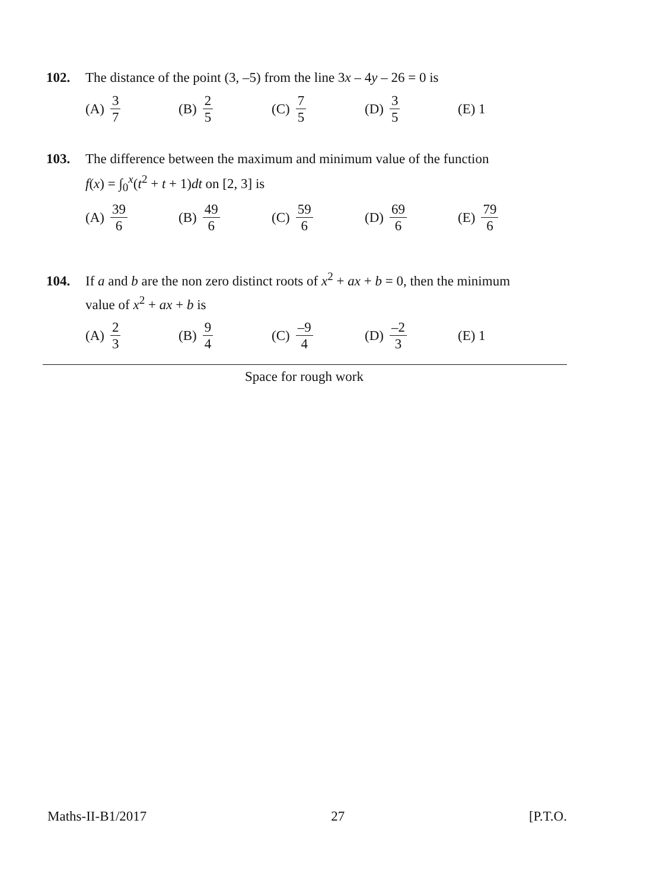102. The distance of the point (3, –5) from the line 3x – 4y – 26 = 0 is
(A) 3 7
(B) 2 5
(C) 7 5
(D) 3 5
(E) 1
103. The difference between the maximum and minimum value of the function
f(x) = ∫<sub>0</sub><sup>x</sup>(t<sup>2</sup> + t + 1)dt on [2, 3] is
(A) 39 6
(B) 49 6
(C) 59 6
(D) 69 6
(E) 79 6
104. If a and b are the non zero distinct roots of x<sup>2</sup> + ax + b = 0, then the minimum
value of x<sup>2</sup> + ax + b is
(A) 2 3
(B) 9 4
(C) –9 4
(D) –2 3
(E) 1
Space for rough work
Maths-II-B1/2017 27 [P.T.O.